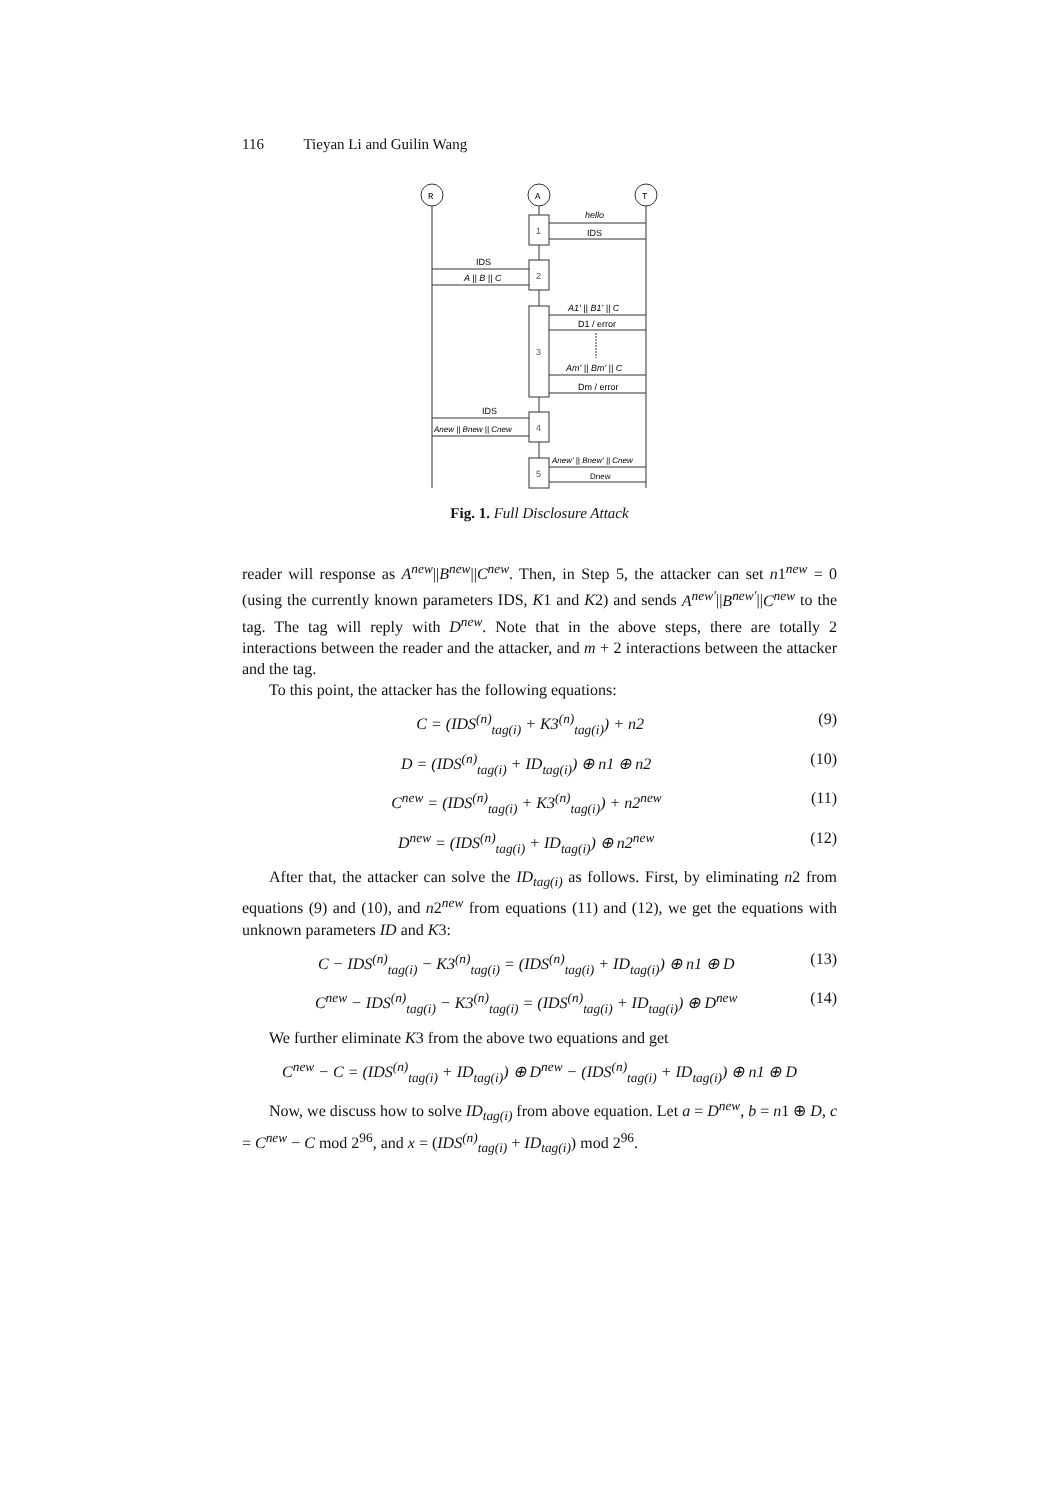116 Tieyan Li and Guilin Wang
R
A
T
1
2
3
4
5
hello
IDS
IDS
A || B || C
A1' || B1' || C
D1 / error
Am' || Bm' || C
Dm / error
IDS
Anew || Bnew || Cnew
Anew' || Bnew' || Cnew
Dnew
Fig. 1. Full Disclosure Attack
reader will response as A<sup>new</sup>||B<sup>new</sup>||C<sup>new</sup>. Then, in Step 5, the attacker can set n1<sup>new</sup> = 0 (using the currently known parameters IDS, K1 and K2) and sends A<sup>new′</sup>||B<sup>new′</sup>||C<sup>new</sup> to the tag. The tag will reply with D<sup>new</sup>. Note that in the above steps, there are totally 2 interactions between the reader and the attacker, and m + 2 interactions between the attacker and the tag.
To this point, the attacker has the following equations:
C = (IDS<sup>(n)</sup><sub>tag(i)</sub> + K3<sup>(n)</sup><sub>tag(i)</sub>) + n2 (9)
D = (IDS<sup>(n)</sup><sub>tag(i)</sub> + ID<sub>tag(i)</sub>) ⊕ n1 ⊕ n2 (10)
C<sup>new</sup> = (IDS<sup>(n)</sup><sub>tag(i)</sub> + K3<sup>(n)</sup><sub>tag(i)</sub>) + n2<sup>new</sup> (11)
D<sup>new</sup> = (IDS<sup>(n)</sup><sub>tag(i)</sub> + ID<sub>tag(i)</sub>) ⊕ n2<sup>new</sup> (12)
After that, the attacker can solve the ID<sub>tag(i)</sub> as follows. First, by eliminating n2 from equations (9) and (10), and n2<sup>new</sup> from equations (11) and (12), we get the equations with unknown parameters ID and K3:
C − IDS<sup>(n)</sup><sub>tag(i)</sub> − K3<sup>(n)</sup><sub>tag(i)</sub> = (IDS<sup>(n)</sup><sub>tag(i)</sub> + ID<sub>tag(i)</sub>) ⊕ n1 ⊕ D (13)
C<sup>new</sup> − IDS<sup>(n)</sup><sub>tag(i)</sub> − K3<sup>(n)</sup><sub>tag(i)</sub> = (IDS<sup>(n)</sup><sub>tag(i)</sub> + ID<sub>tag(i)</sub>) ⊕ D<sup>new</sup> (14)
We further eliminate K3 from the above two equations and get
C<sup>new</sup> − C = (IDS<sup>(n)</sup><sub>tag(i)</sub> + ID<sub>tag(i)</sub>) ⊕ D<sup>new</sup> − (IDS<sup>(n)</sup><sub>tag(i)</sub> + ID<sub>tag(i)</sub>) ⊕ n1 ⊕ D
Now, we discuss how to solve ID<sub>tag(i)</sub> from above equation. Let a = D<sup>new</sup>, b = n1 ⊕ D, c = C<sup>new</sup> − C mod 2<sup>96</sup>, and x = (IDS<sup>(n)</sup><sub>tag(i)</sub> + ID<sub>tag(i)</sub>) mod 2<sup>96</sup>.